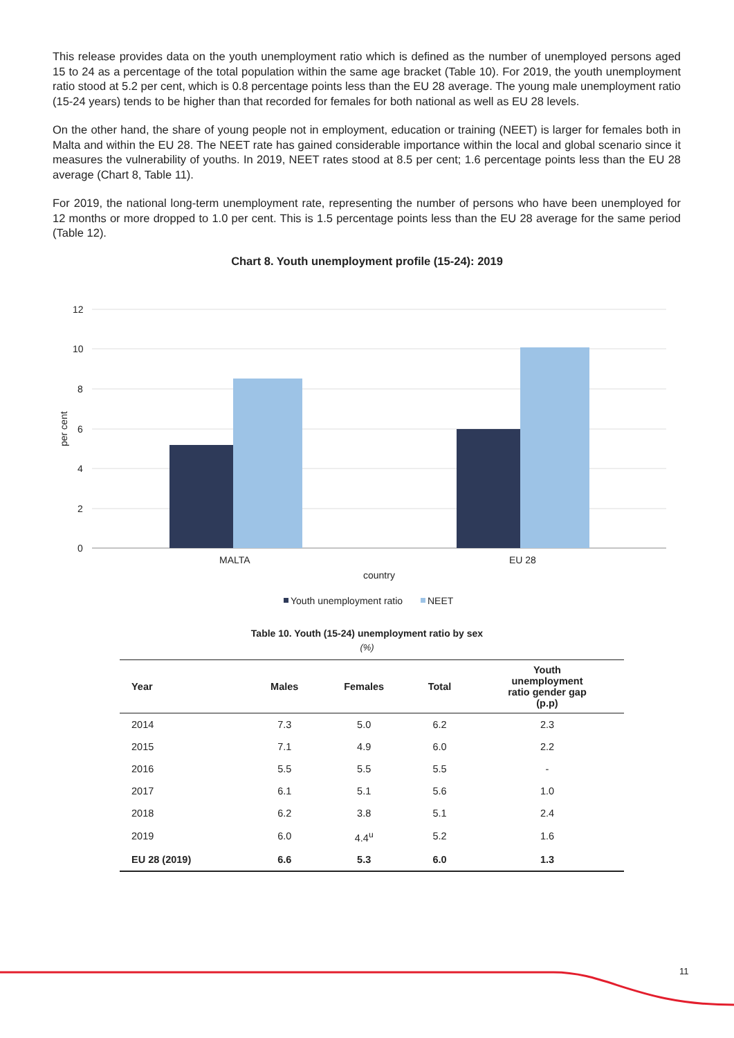This release provides data on the youth unemployment ratio which is defined as the number of unemployed persons aged 15 to 24 as a percentage of the total population within the same age bracket (Table 10). For 2019, the youth unemployment ratio stood at 5.2 per cent, which is 0.8 percentage points less than the EU 28 average. The young male unemployment ratio (15-24 years) tends to be higher than that recorded for females for both national as well as EU 28 levels.
On the other hand, the share of young people not in employment, education or training (NEET) is larger for females both in Malta and within the EU 28. The NEET rate has gained considerable importance within the local and global scenario since it measures the vulnerability of youths. In 2019, NEET rates stood at 8.5 per cent; 1.6 percentage points less than the EU 28 average (Chart 8, Table 11).
For 2019, the national long-term unemployment rate, representing the number of persons who have been unemployed for 12 months or more dropped to 1.0 per cent. This is 1.5 percentage points less than the EU 28 average for the same period (Table 12).
Chart 8. Youth unemployment profile (15-24): 2019
12
10
8
6
4
2
0
per cent
MALTA
EU 28
country
Youth unemployment ratio
NEET
Table 10. Youth (15-24) unemployment ratio by sex
(%)
| Year | Males | Females | Total | Youth unemployment ratio gender gap (p.p) |
| --- | --- | --- | --- | --- |
| 2014 | 7.3 | 5.0 | 6.2 | 2.3 |
| 2015 | 7.1 | 4.9 | 6.0 | 2.2 |
| 2016 | 5.5 | 5.5 | 5.5 | - |
| 2017 | 6.1 | 5.1 | 5.6 | 1.0 |
| 2018 | 6.2 | 3.8 | 5.1 | 2.4 |
| 2019 | 6.0 | 4.4<sup>u</sup> | 5.2 | 1.6 |
| EU 28 (2019) | 6.6 | 5.3 | 6.0 | 1.3 |
11